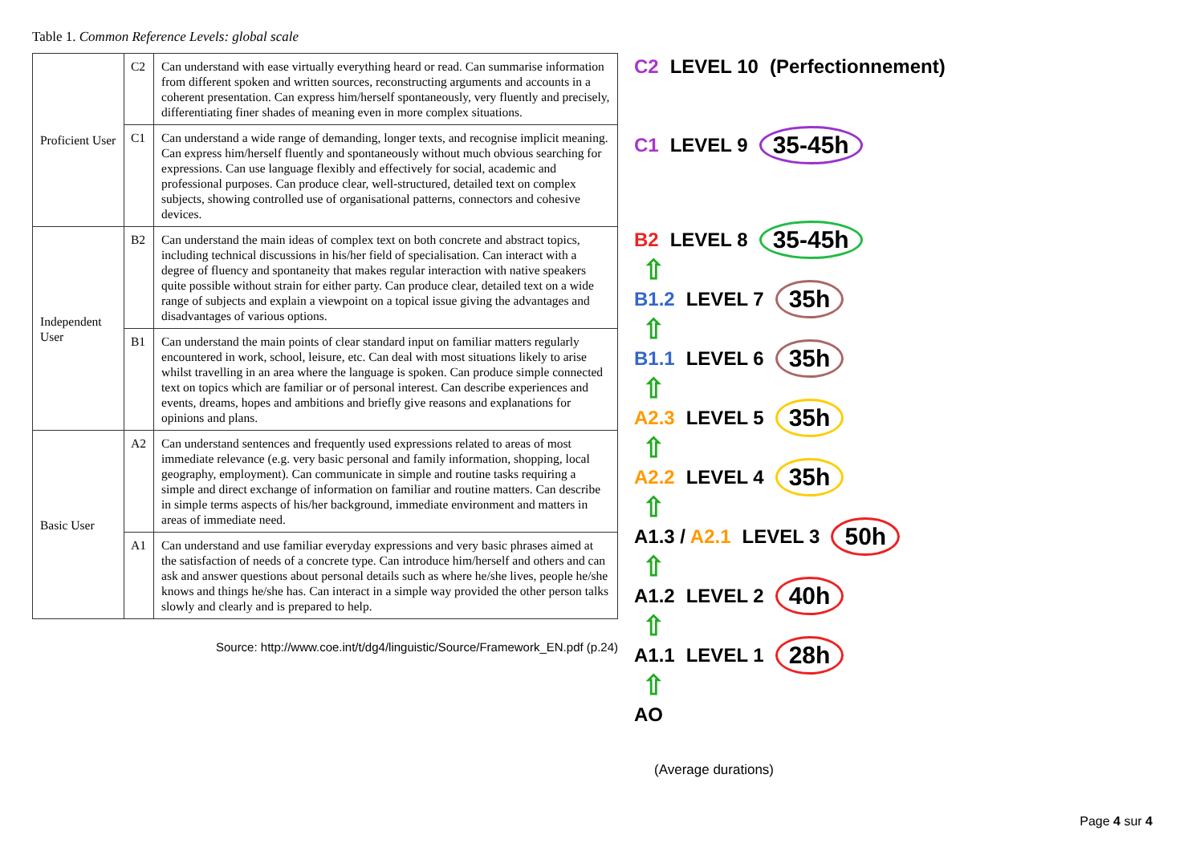Table 1. Common Reference Levels: global scale
| Proficient User | C2 | Can understand with ease virtually everything heard or read. Can summarise information from different spoken and written sources, reconstructing arguments and accounts in a coherent presentation. Can express him/herself spontaneously, very fluently and precisely, differentiating finer shades of meaning even in more complex situations. |
| | C1 | Can understand a wide range of demanding, longer texts, and recognise implicit meaning. Can express him/herself fluently and spontaneously without much obvious searching for expressions. Can use language flexibly and effectively for social, academic and professional purposes. Can produce clear, well-structured, detailed text on complex subjects, showing controlled use of organisational patterns, connectors and cohesive devices. |
| Independent User | B2 | Can understand the main ideas of complex text on both concrete and abstract topics, including technical discussions in his/her field of specialisation. Can interact with a degree of fluency and spontaneity that makes regular interaction with native speakers quite possible without strain for either party. Can produce clear, detailed text on a wide range of subjects and explain a viewpoint on a topical issue giving the advantages and disadvantages of various options. |
| | B1 | Can understand the main points of clear standard input on familiar matters regularly encountered in work, school, leisure, etc. Can deal with most situations likely to arise whilst travelling in an area where the language is spoken. Can produce simple connected text on topics which are familiar or of personal interest. Can describe experiences and events, dreams, hopes and ambitions and briefly give reasons and explanations for opinions and plans. |
| Basic User | A2 | Can understand sentences and frequently used expressions related to areas of most immediate relevance (e.g. very basic personal and family information, shopping, local geography, employment). Can communicate in simple and routine tasks requiring a simple and direct exchange of information on familiar and routine matters. Can describe in simple terms aspects of his/her background, immediate environment and matters in areas of immediate need. |
| | A1 | Can understand and use familiar everyday expressions and very basic phrases aimed at the satisfaction of needs of a concrete type. Can introduce him/herself and others and can ask and answer questions about personal details such as where he/she lives, people he/she knows and things he/she has. Can interact in a simple way provided the other person talks slowly and clearly and is prepared to help. |
Source: http://www.coe.int/t/dg4/linguistic/Source/Framework_EN.pdf (p.24)
C2 LEVEL 10 (Perfectionnement)
C1 LEVEL 9 35-45h
B2 LEVEL 8 35-45h
⇧
B1.2 LEVEL 7 35h
⇧
B1.1 LEVEL 6 35h
⇧
A2.3 LEVEL 5 35h
⇧
A2.2 LEVEL 4 35h
⇧
A1.3 / A2.1 LEVEL 3 50h
⇧
A1.2 LEVEL 2 40h
⇧
A1.1 LEVEL 1 28h
⇧
AO
(Average durations)
Page 4 sur 4